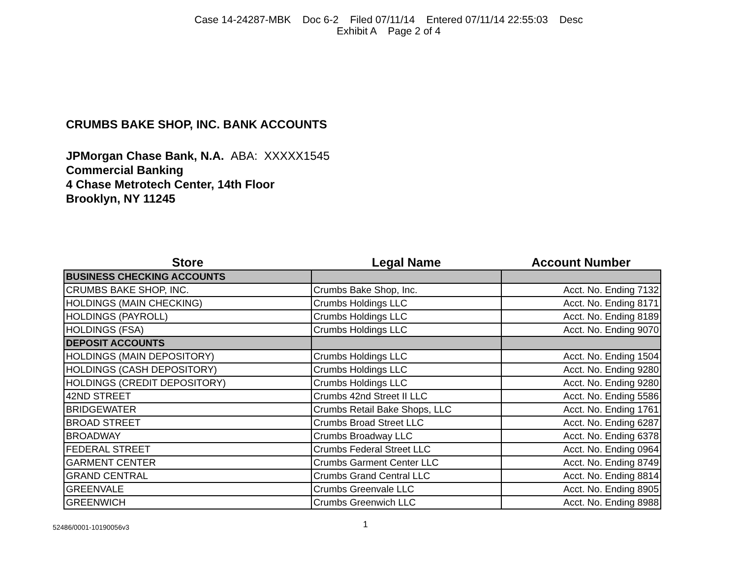Case 14-24287-MBK Doc 6-2 Filed 07/11/14 Entered 07/11/14 22:55:03 Desc
Exhibit A Page 2 of 4
CRUMBS BAKE SHOP, INC. BANK ACCOUNTS
JPMorgan Chase Bank, N.A. ABA: XXXXX1545
Commercial Banking
4 Chase Metrotech Center, 14th Floor
Brooklyn, NY 11245
| Store | Legal Name | Account Number |
| --- | --- | --- |
| BUSINESS CHECKING ACCOUNTS | | |
| CRUMBS BAKE SHOP, INC. | Crumbs Bake Shop, Inc. | Acct. No. Ending 7132 |
| HOLDINGS (MAIN CHECKING) | Crumbs Holdings LLC | Acct. No. Ending 8171 |
| HOLDINGS (PAYROLL) | Crumbs Holdings LLC | Acct. No. Ending 8189 |
| HOLDINGS (FSA) | Crumbs Holdings LLC | Acct. No. Ending 9070 |
| DEPOSIT ACCOUNTS | | |
| HOLDINGS (MAIN DEPOSITORY) | Crumbs Holdings LLC | Acct. No. Ending 1504 |
| HOLDINGS (CASH DEPOSITORY) | Crumbs Holdings LLC | Acct. No. Ending 9280 |
| HOLDINGS (CREDIT DEPOSITORY) | Crumbs Holdings LLC | Acct. No. Ending 9280 |
| 42ND STREET | Crumbs 42nd Street II LLC | Acct. No. Ending 5586 |
| BRIDGEWATER | Crumbs Retail Bake Shops, LLC | Acct. No. Ending 1761 |
| BROAD STREET | Crumbs Broad Street LLC | Acct. No. Ending 6287 |
| BROADWAY | Crumbs Broadway LLC | Acct. No. Ending 6378 |
| FEDERAL STREET | Crumbs Federal Street LLC | Acct. No. Ending 0964 |
| GARMENT CENTER | Crumbs Garment Center LLC | Acct. No. Ending 8749 |
| GRAND CENTRAL | Crumbs Grand Central LLC | Acct. No. Ending 8814 |
| GREENVALE | Crumbs Greenvale LLC | Acct. No. Ending 8905 |
| GREENWICH | Crumbs Greenwich LLC | Acct. No. Ending 8988 |
52486/0001-10190056v3 1